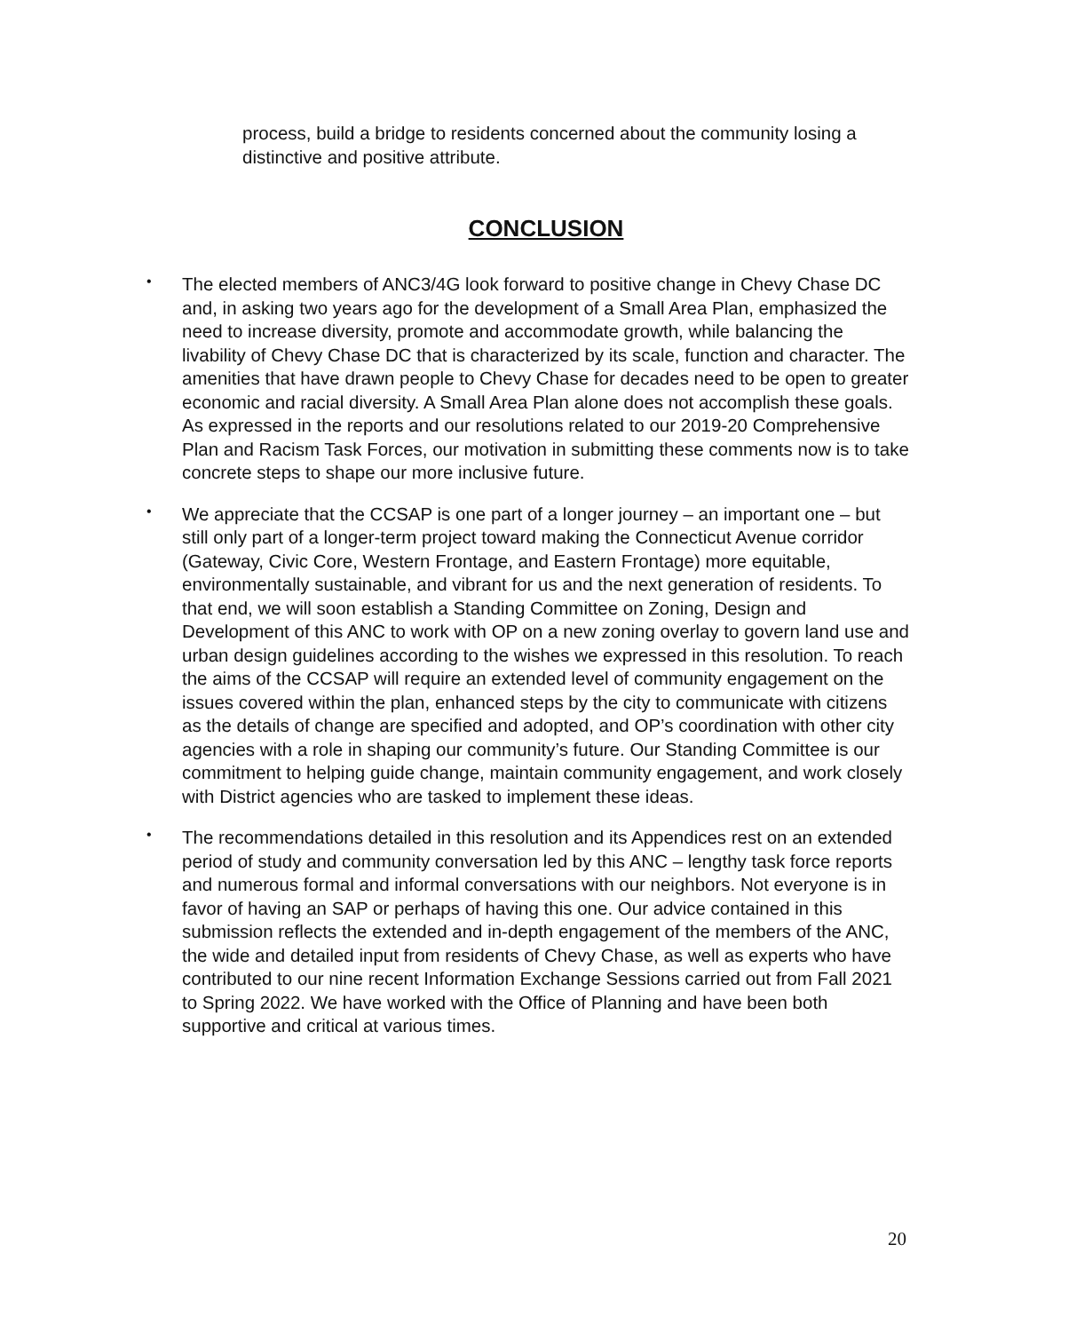process, build a bridge to residents concerned about the community losing a distinctive and positive attribute.
CONCLUSION
• The elected members of ANC3/4G look forward to positive change in Chevy Chase DC and, in asking two years ago for the development of a Small Area Plan, emphasized the need to increase diversity, promote and accommodate growth, while balancing the livability of Chevy Chase DC that is characterized by its scale, function and character. The amenities that have drawn people to Chevy Chase for decades need to be open to greater economic and racial diversity. A Small Area Plan alone does not accomplish these goals. As expressed in the reports and our resolutions related to our 2019-20 Comprehensive Plan and Racism Task Forces, our motivation in submitting these comments now is to take concrete steps to shape our more inclusive future.
• We appreciate that the CCSAP is one part of a longer journey – an important one – but still only part of a longer-term project toward making the Connecticut Avenue corridor (Gateway, Civic Core, Western Frontage, and Eastern Frontage) more equitable, environmentally sustainable, and vibrant for us and the next generation of residents. To that end, we will soon establish a Standing Committee on Zoning, Design and Development of this ANC to work with OP on a new zoning overlay to govern land use and urban design guidelines according to the wishes we expressed in this resolution. To reach the aims of the CCSAP will require an extended level of community engagement on the issues covered within the plan, enhanced steps by the city to communicate with citizens as the details of change are specified and adopted, and OP’s coordination with other city agencies with a role in shaping our community’s future. Our Standing Committee is our commitment to helping guide change, maintain community engagement, and work closely with District agencies who are tasked to implement these ideas.
• The recommendations detailed in this resolution and its Appendices rest on an extended period of study and community conversation led by this ANC – lengthy task force reports and numerous formal and informal conversations with our neighbors. Not everyone is in favor of having an SAP or perhaps of having this one. Our advice contained in this submission reflects the extended and in-depth engagement of the members of the ANC, the wide and detailed input from residents of Chevy Chase, as well as experts who have contributed to our nine recent Information Exchange Sessions carried out from Fall 2021 to Spring 2022. We have worked with the Office of Planning and have been both supportive and critical at various times.
20